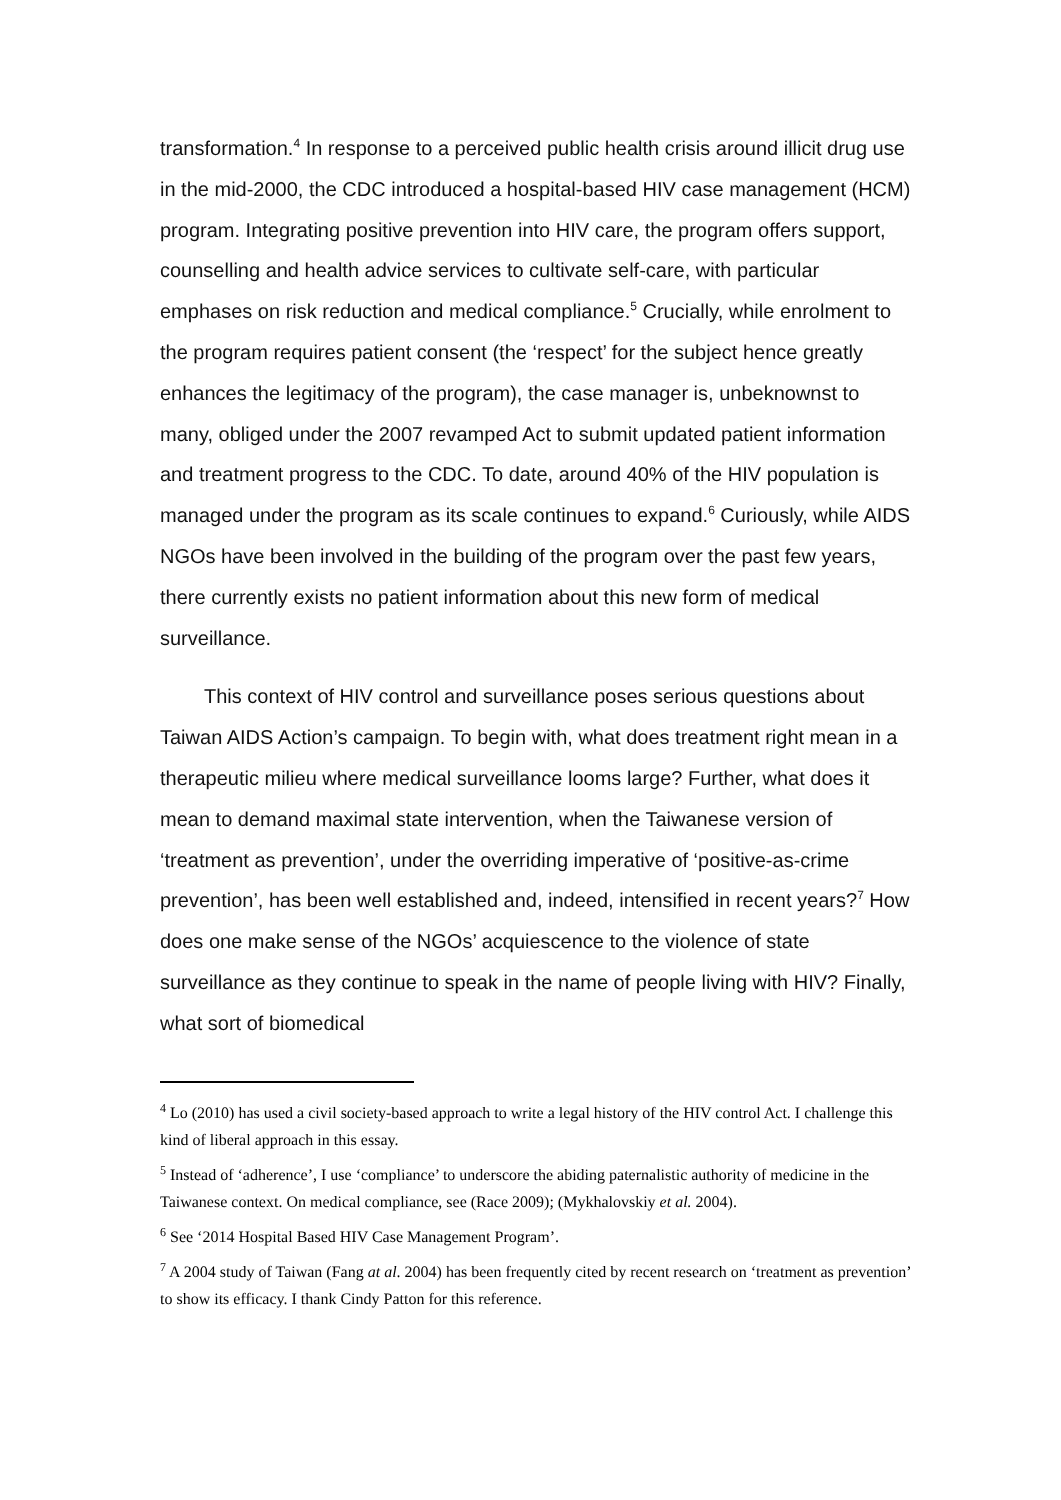transformation.<sup>4</sup> In response to a perceived public health crisis around illicit drug use in the mid-2000, the CDC introduced a hospital-based HIV case management (HCM) program. Integrating positive prevention into HIV care, the program offers support, counselling and health advice services to cultivate self-care, with particular emphases on risk reduction and medical compliance.<sup>5</sup> Crucially, while enrolment to the program requires patient consent (the ‘respect’ for the subject hence greatly enhances the legitimacy of the program), the case manager is, unbeknownst to many, obliged under the 2007 revamped Act to submit updated patient information and treatment progress to the CDC. To date, around 40% of the HIV population is managed under the program as its scale continues to expand.<sup>6</sup> Curiously, while AIDS NGOs have been involved in the building of the program over the past few years, there currently exists no patient information about this new form of medical surveillance.
This context of HIV control and surveillance poses serious questions about Taiwan AIDS Action’s campaign. To begin with, what does treatment right mean in a therapeutic milieu where medical surveillance looms large? Further, what does it mean to demand maximal state intervention, when the Taiwanese version of ‘treatment as prevention’, under the overriding imperative of ‘positive-as-crime prevention’, has been well established and, indeed, intensified in recent years?<sup>7</sup> How does one make sense of the NGOs’ acquiescence to the violence of state surveillance as they continue to speak in the name of people living with HIV? Finally, what sort of biomedical
<sup>4</sup> Lo (2010) has used a civil society-based approach to write a legal history of the HIV control Act. I challenge this kind of liberal approach in this essay.
<sup>5</sup> Instead of ‘adherence’, I use ‘compliance’ to underscore the abiding paternalistic authority of medicine in the Taiwanese context. On medical compliance, see (Race 2009); (Mykhalovskiy et al. 2004).
<sup>6</sup> See ‘2014 Hospital Based HIV Case Management Program’.
<sup>7</sup> A 2004 study of Taiwan (Fang at al. 2004) has been frequently cited by recent research on ‘treatment as prevention’ to show its efficacy. I thank Cindy Patton for this reference.